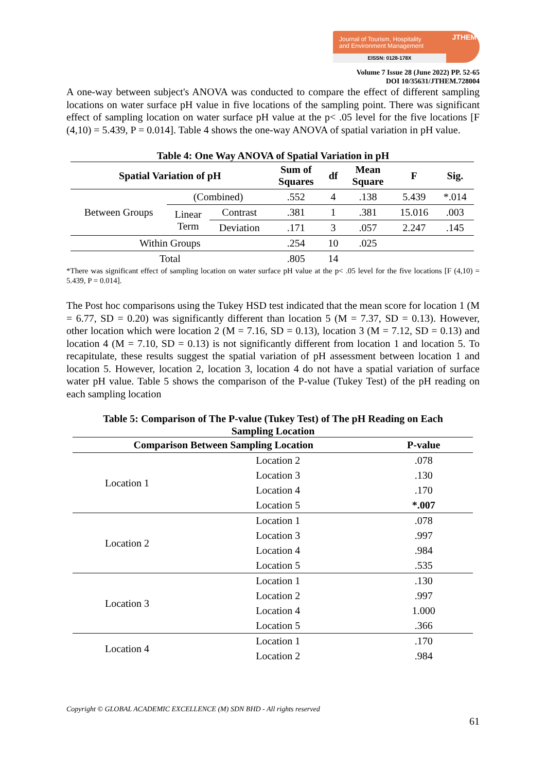Journal of Tourism, Hospitality
and Environment Management
JTHEM
EISSN: 0128-178X
Volume 7 Issue 28 (June 2022) PP. 52-65
DOI 10/35631/JTHEM.728004
A one-way between subject's ANOVA was conducted to compare the effect of different sampling locations on water surface pH value in five locations of the sampling point. There was significant effect of sampling location on water surface pH value at the p< .05 level for the five locations [F (4,10) = 5.439, P = 0.014]. Table 4 shows the one-way ANOVA of spatial variation in pH value.
Table 4: One Way ANOVA of Spatial Variation in pH
| Spatial Variation of pH | | | Sum of Squares | df | Mean Square | F | Sig. |
| --- | --- | --- | --- | --- | --- | --- | --- |
| Between Groups | (Combined) | | .552 | 4 | .138 | 5.439 | *.014 |
| | Linear Term | Contrast | .381 | 1 | .381 | 15.016 | .003 |
| | | Deviation | .171 | 3 | .057 | 2.247 | .145 |
| Within Groups | | | .254 | 10 | .025 | | |
| Total | | | .805 | 14 | | | |
*There was significant effect of sampling location on water surface pH value at the p< .05 level for the five locations [F (4,10) = 5.439, P = 0.014].
The Post hoc comparisons using the Tukey HSD test indicated that the mean score for location 1 (M = 6.77, SD = 0.20) was significantly different than location 5 (M = 7.37, SD = 0.13). However, other location which were location 2 (M = 7.16, SD = 0.13), location 3 (M = 7.12, SD = 0.13) and location 4 (M = 7.10, SD = 0.13) is not significantly different from location 1 and location 5. To recapitulate, these results suggest the spatial variation of pH assessment between location 1 and location 5. However, location 2, location 3, location 4 do not have a spatial variation of surface water pH value. Table 5 shows the comparison of the P-value (Tukey Test) of the pH reading on each sampling location
Table 5: Comparison of The P-value (Tukey Test) of The pH Reading on Each
Sampling Location
| Comparison Between Sampling Location | | P-value |
| --- | --- | --- |
| Location 1 | Location 2 | .078 |
| | Location 3 | .130 |
| | Location 4 | .170 |
| | Location 5 | *.007 |
| Location 2 | Location 1 | .078 |
| | Location 3 | .997 |
| | Location 4 | .984 |
| | Location 5 | .535 |
| Location 3 | Location 1 | .130 |
| | Location 2 | .997 |
| | Location 4 | 1.000 |
| | Location 5 | .366 |
| Location 4 | Location 1 | .170 |
| | Location 2 | .984 |
Copyright © GLOBAL ACADEMIC EXCELLENCE (M) SDN BHD - All rights reserved
61